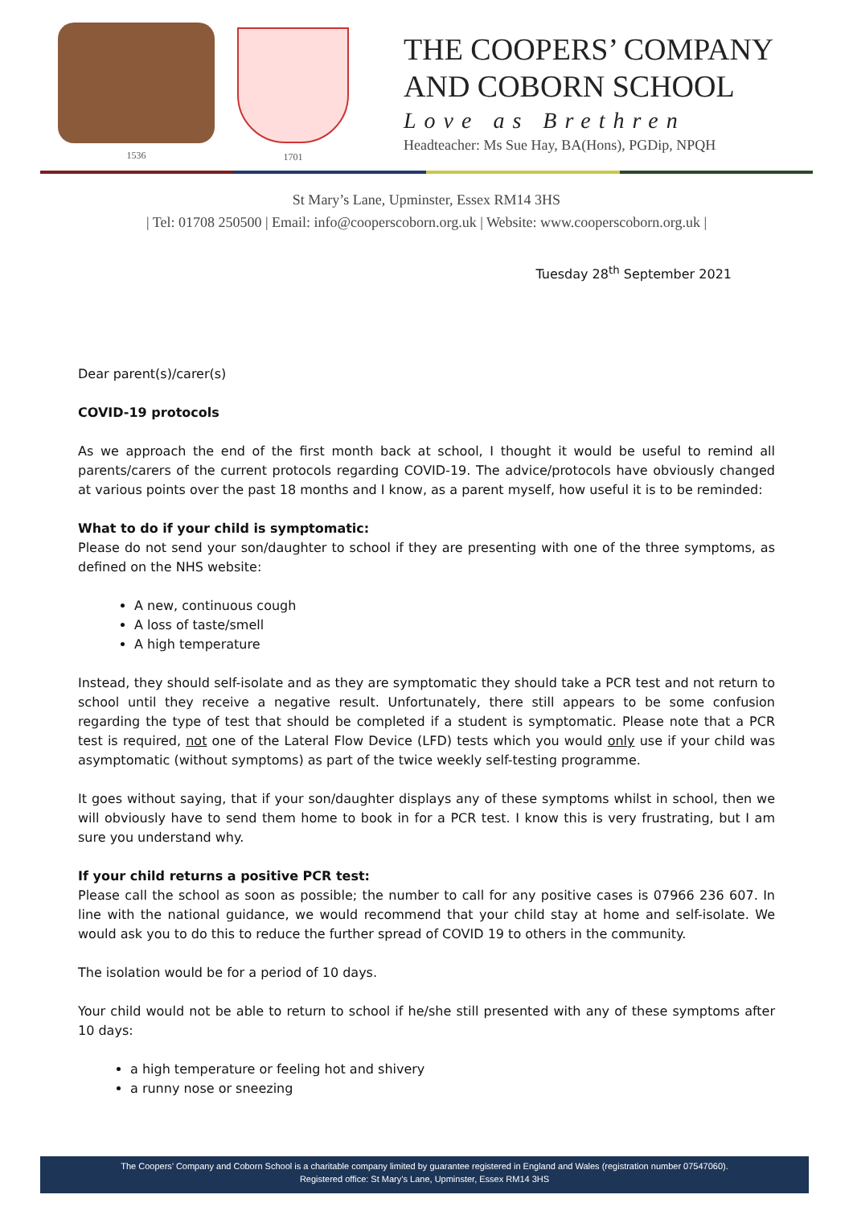1536 1701
THE COOPERS’ COMPANY
AND COBORN SCHOOL
Love as Brethren
Headteacher: Ms Sue Hay, BA(Hons), PGDip, NPQH
St Mary’s Lane, Upminster, Essex RM14 3HS
| Tel: 01708 250500 | Email: info@cooperscoborn.org.uk | Website: www.cooperscoborn.org.uk |
Tuesday 28<sup>th</sup> September 2021
Dear parent(s)/carer(s)
COVID-19 protocols
As we approach the end of the first month back at school, I thought it would be useful to remind all parents/carers of the current protocols regarding COVID-19. The advice/protocols have obviously changed at various points over the past 18 months and I know, as a parent myself, how useful it is to be reminded:
What to do if your child is symptomatic:
Please do not send your son/daughter to school if they are presenting with one of the three symptoms, as defined on the NHS website:
A new, continuous cough
A loss of taste/smell
A high temperature
Instead, they should self-isolate and as they are symptomatic they should take a PCR test and not return to school until they receive a negative result. Unfortunately, there still appears to be some confusion regarding the type of test that should be completed if a student is symptomatic. Please note that a PCR test is required, not one of the Lateral Flow Device (LFD) tests which you would only use if your child was asymptomatic (without symptoms) as part of the twice weekly self-testing programme.
It goes without saying, that if your son/daughter displays any of these symptoms whilst in school, then we will obviously have to send them home to book in for a PCR test. I know this is very frustrating, but I am sure you understand why.
If your child returns a positive PCR test:
Please call the school as soon as possible; the number to call for any positive cases is 07966 236 607. In line with the national guidance, we would recommend that your child stay at home and self-isolate. We would ask you to do this to reduce the further spread of COVID 19 to others in the community.
The isolation would be for a period of 10 days.
Your child would not be able to return to school if he/she still presented with any of these symptoms after 10 days:
a high temperature or feeling hot and shivery
a runny nose or sneezing
The Coopers’ Company and Coborn School is a charitable company limited by guarantee registered in England and Wales (registration number 07547060).
Registered office: St Mary’s Lane, Upminster, Essex RM14 3HS